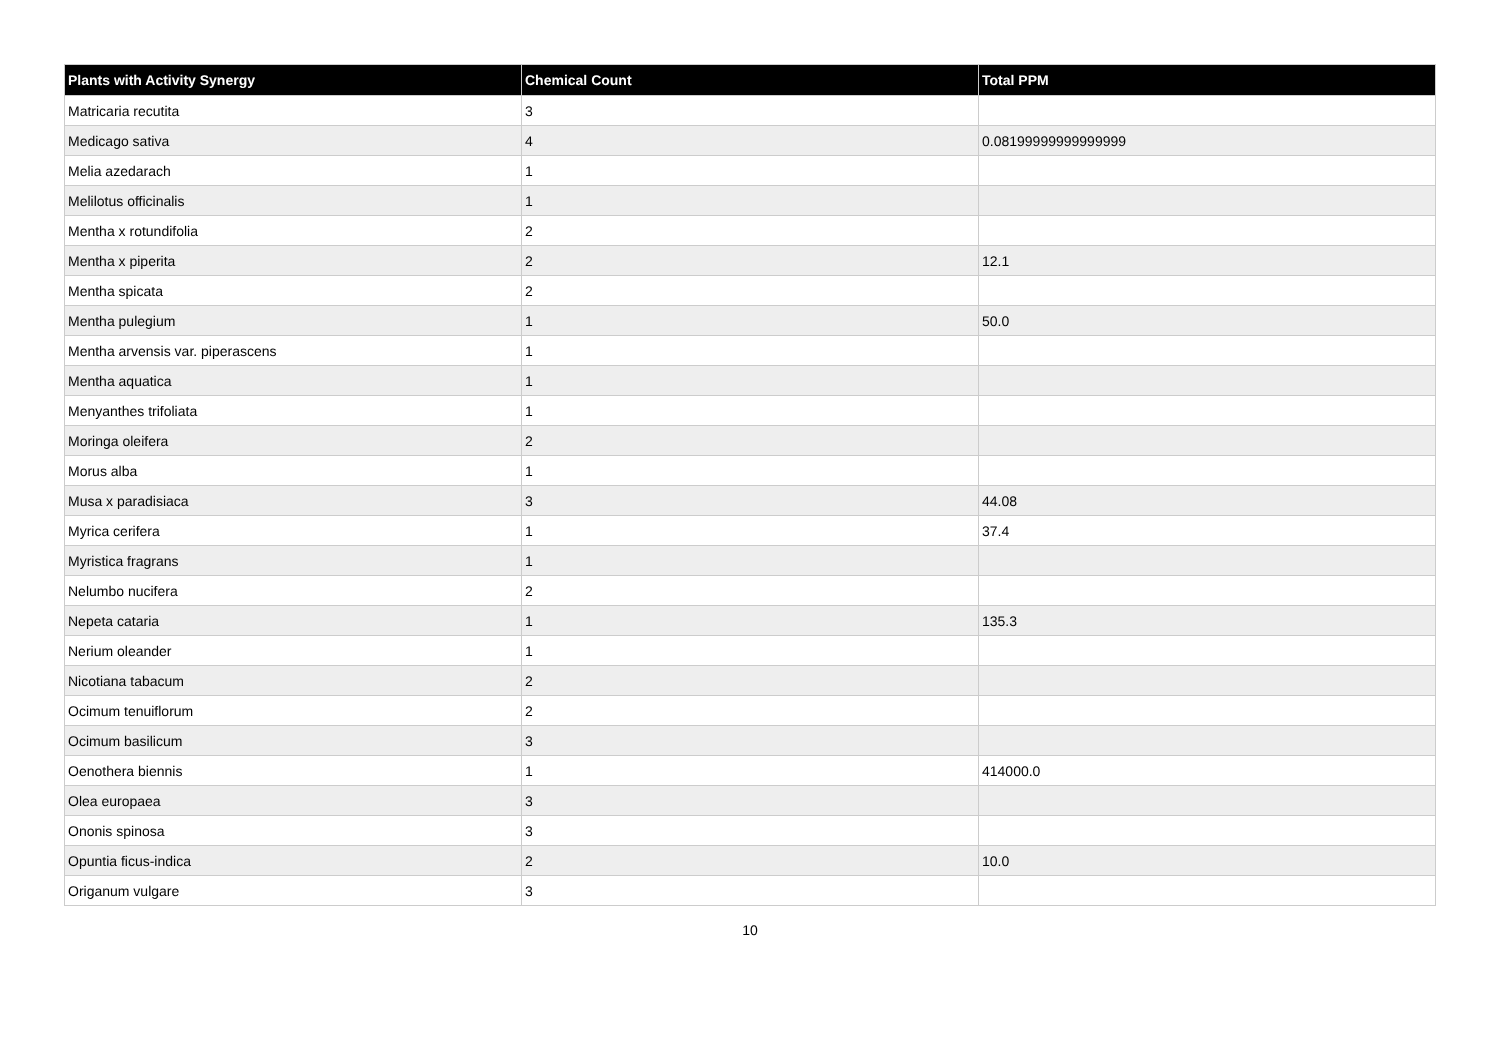| Plants with Activity Synergy | Chemical Count | Total PPM |
| --- | --- | --- |
| Matricaria recutita | 3 | |
| Medicago sativa | 4 | 0.08199999999999999 |
| Melia azedarach | 1 | |
| Melilotus officinalis | 1 | |
| Mentha x rotundifolia | 2 | |
| Mentha x piperita | 2 | 12.1 |
| Mentha spicata | 2 | |
| Mentha pulegium | 1 | 50.0 |
| Mentha arvensis var. piperascens | 1 | |
| Mentha aquatica | 1 | |
| Menyanthes trifoliata | 1 | |
| Moringa oleifera | 2 | |
| Morus alba | 1 | |
| Musa x paradisiaca | 3 | 44.08 |
| Myrica cerifera | 1 | 37.4 |
| Myristica fragrans | 1 | |
| Nelumbo nucifera | 2 | |
| Nepeta cataria | 1 | 135.3 |
| Nerium oleander | 1 | |
| Nicotiana tabacum | 2 | |
| Ocimum tenuiflorum | 2 | |
| Ocimum basilicum | 3 | |
| Oenothera biennis | 1 | 414000.0 |
| Olea europaea | 3 | |
| Ononis spinosa | 3 | |
| Opuntia ficus-indica | 2 | 10.0 |
| Origanum vulgare | 3 | |
10